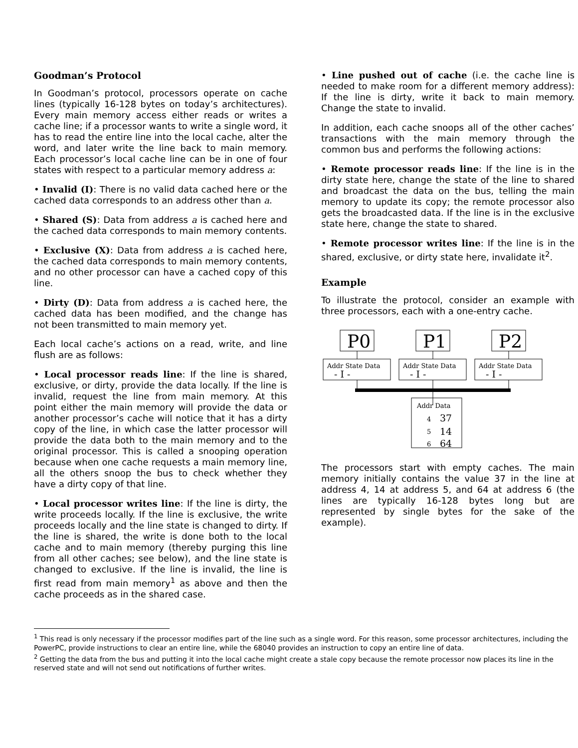Goodman’s Protocol
In Goodman’s protocol, processors operate on cache lines (typically 16-128 bytes on today’s architectures). Every main memory access either reads or writes a cache line; if a processor wants to write a single word, it has to read the entire line into the local cache, alter the word, and later write the line back to main memory. Each processor’s local cache line can be in one of four states with respect to a particular memory address a:
• Invalid (I): There is no valid data cached here or the cached data corresponds to an address other than a.
• Shared (S): Data from address a is cached here and the cached data corresponds to main memory contents.
• Exclusive (X): Data from address a is cached here, the cached data corresponds to main memory contents, and no other processor can have a cached copy of this line.
• Dirty (D): Data from address a is cached here, the cached data has been modified, and the change has not been transmitted to main memory yet.
Each local cache’s actions on a read, write, and line flush are as follows:
• Local processor reads line: If the line is shared, exclusive, or dirty, provide the data locally. If the line is invalid, request the line from main memory. At this point either the main memory will provide the data or another processor’s cache will notice that it has a dirty copy of the line, in which case the latter processor will provide the data both to the main memory and to the original processor. This is called a snooping operation because when one cache requests a main memory line, all the others snoop the bus to check whether they have a dirty copy of that line.
• Local processor writes line: If the line is dirty, the write proceeds locally. If the line is exclusive, the write proceeds locally and the line state is changed to dirty. If the line is shared, the write is done both to the local cache and to main memory (thereby purging this line from all other caches; see below), and the line state is changed to exclusive. If the line is invalid, the line is first read from main memory<sup>1</sup> as above and then the cache proceeds as in the shared case.
• Line pushed out of cache (i.e. the cache line is needed to make room for a different memory address): If the line is dirty, write it back to main memory. Change the state to invalid.
In addition, each cache snoops all of the other caches’ transactions with the main memory through the common bus and performs the following actions:
• Remote processor reads line: If the line is in the dirty state here, change the state of the line to shared and broadcast the data on the bus, telling the main memory to update its copy; the remote processor also gets the broadcasted data. If the line is in the exclusive state here, change the state to shared.
• Remote processor writes line: If the line is in the shared, exclusive, or dirty state here, invalidate it<sup>2</sup>.
Example
To illustrate the protocol, consider an example with three processors, each with a one-entry cache.
P0
P1
P2
Addr State Data
Addr State Data
Addr State Data
Addr Data
4
5
6
- I -
- I -
- I -
37
14
64
The processors start with empty caches. The main memory initially contains the value 37 in the line at address 4, 14 at address 5, and 64 at address 6 (the lines are typically 16-128 bytes long but are represented by single bytes for the sake of the example).
<sup>1</sup> This read is only necessary if the processor modifies part of the line such as a single word. For this reason, some processor architectures, including the PowerPC, provide instructions to clear an entire line, while the 68040 provides an instruction to copy an entire line of data.
<sup>2</sup> Getting the data from the bus and putting it into the local cache might create a stale copy because the remote processor now places its line in the reserved state and will not send out notifications of further writes.